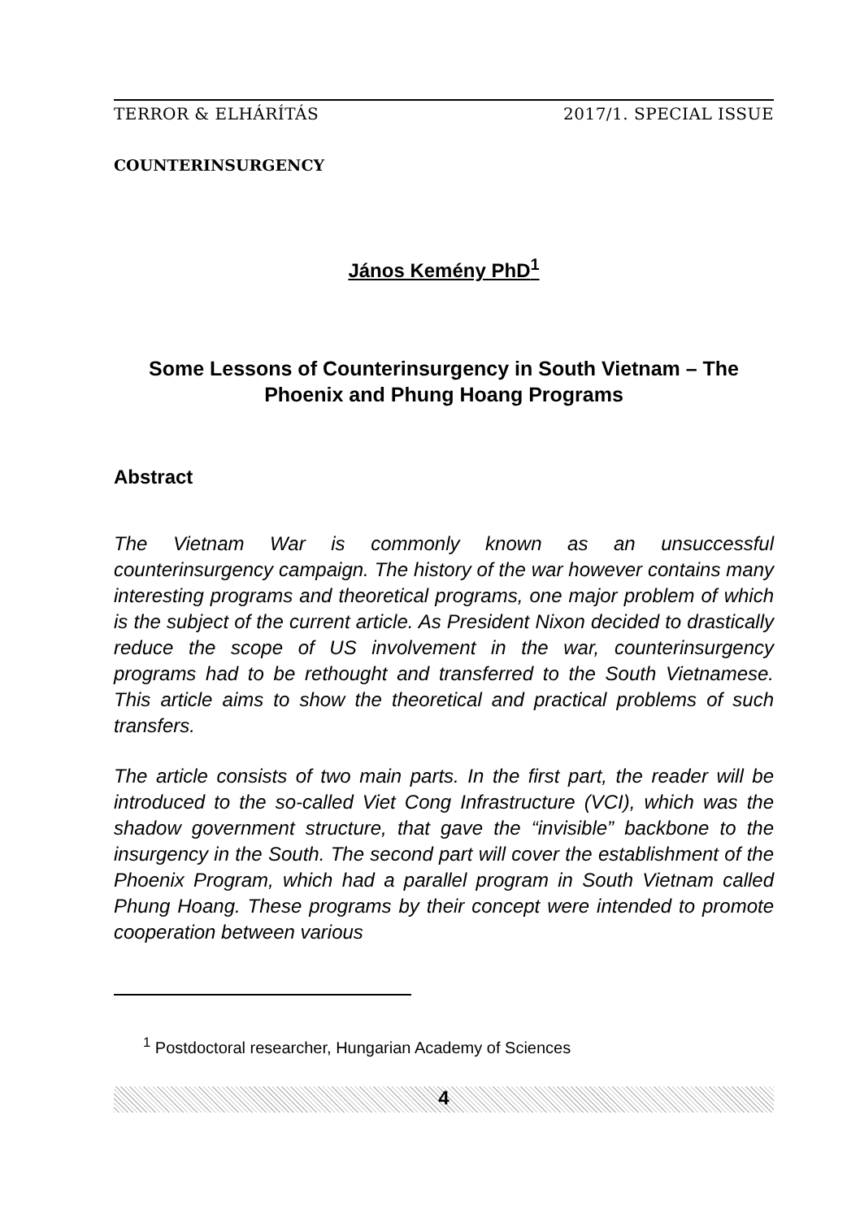TERROR & ELHÁRÍTÁS 2017/1. SPECIAL ISSUE
COUNTERINSURGENCY
János Kemény PhD<sup>1</sup>
Some Lessons of Counterinsurgency in South Vietnam – The Phoenix and Phung Hoang Programs
Abstract
The Vietnam War is commonly known as an unsuccessful counterinsurgency campaign. The history of the war however contains many interesting programs and theoretical programs, one major problem of which is the subject of the current article. As President Nixon decided to drastically reduce the scope of US involvement in the war, counterinsurgency programs had to be rethought and transferred to the South Vietnamese. This article aims to show the theoretical and practical problems of such transfers.
The article consists of two main parts. In the first part, the reader will be introduced to the so-called Viet Cong Infrastructure (VCI), which was the shadow government structure, that gave the “invisible” backbone to the insurgency in the South. The second part will cover the establishment of the Phoenix Program, which had a parallel program in South Vietnam called Phung Hoang. These programs by their concept were intended to promote cooperation between various
<sup>1</sup> Postdoctoral researcher, Hungarian Academy of Sciences
4